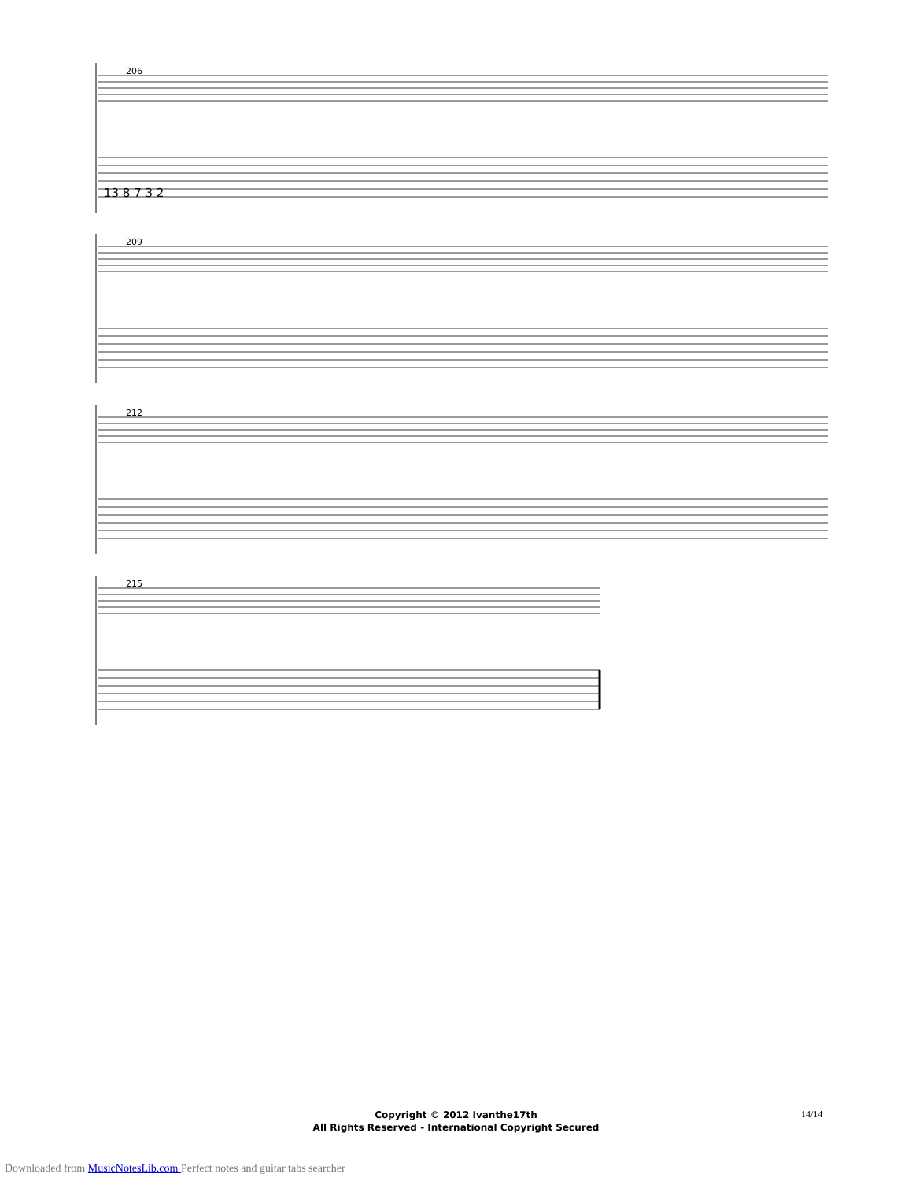206
13 8 7 3 2
209
212
215
Copyright © 2012 Ivanthe17th
All Rights Reserved - International Copyright Secured
14/14
Downloaded from MusicNotesLib.com Perfect notes and guitar tabs searcher